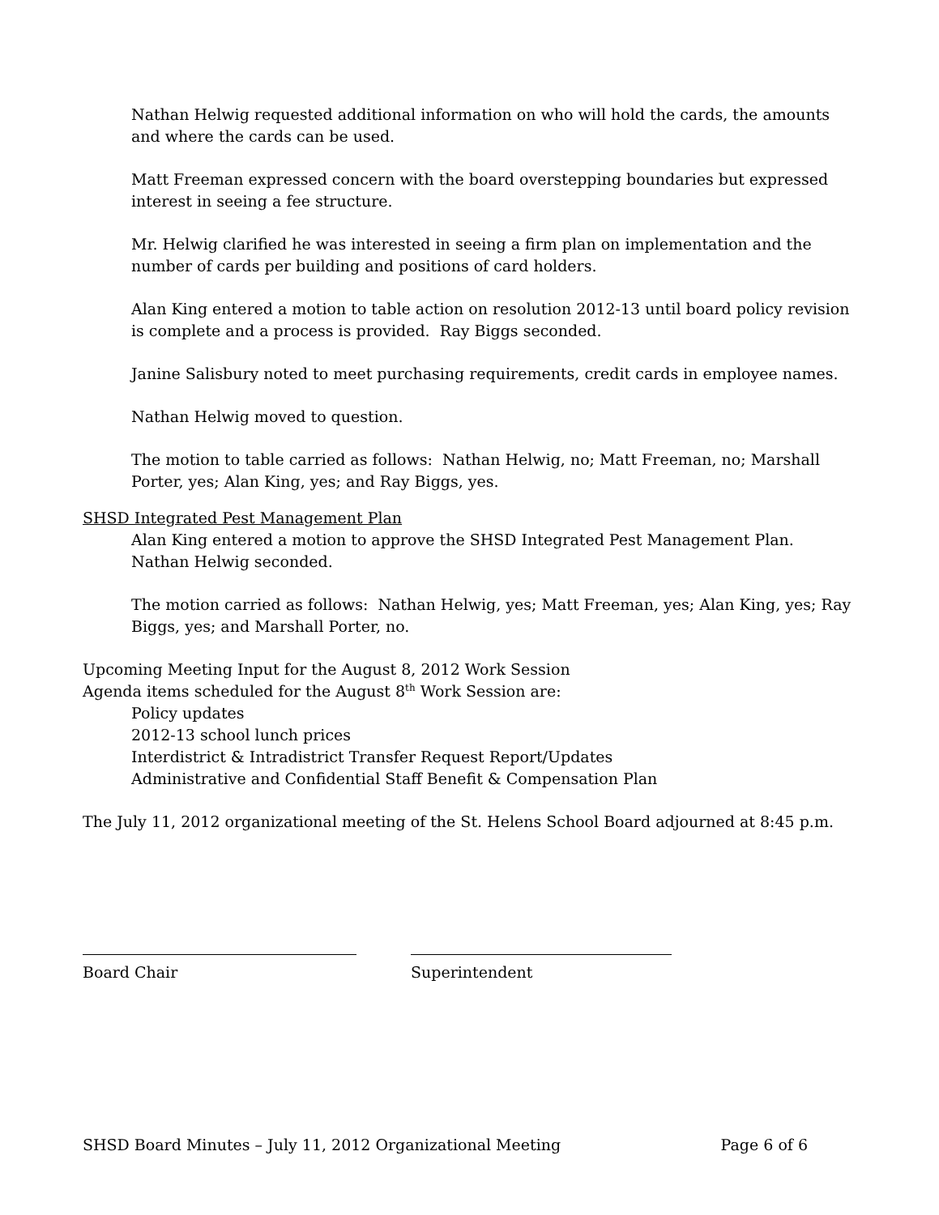Nathan Helwig requested additional information on who will hold the cards, the amounts and where the cards can be used.
Matt Freeman expressed concern with the board overstepping boundaries but expressed interest in seeing a fee structure.
Mr. Helwig clarified he was interested in seeing a firm plan on implementation and the number of cards per building and positions of card holders.
Alan King entered a motion to table action on resolution 2012-13 until board policy revision is complete and a process is provided. Ray Biggs seconded.
Janine Salisbury noted to meet purchasing requirements, credit cards in employee names.
Nathan Helwig moved to question.
The motion to table carried as follows: Nathan Helwig, no; Matt Freeman, no; Marshall Porter, yes; Alan King, yes; and Ray Biggs, yes.
SHSD Integrated Pest Management Plan
Alan King entered a motion to approve the SHSD Integrated Pest Management Plan. Nathan Helwig seconded.
The motion carried as follows: Nathan Helwig, yes; Matt Freeman, yes; Alan King, yes; Ray Biggs, yes; and Marshall Porter, no.
Upcoming Meeting Input for the August 8, 2012 Work Session
Agenda items scheduled for the August 8<sup>th</sup> Work Session are:
Policy updates
2012-13 school lunch prices
Interdistrict & Intradistrict Transfer Request Report/Updates
Administrative and Confidential Staff Benefit & Compensation Plan
The July 11, 2012 organizational meeting of the St. Helens School Board adjourned at 8:45 p.m.
Board Chair Superintendent
SHSD Board Minutes – July 11, 2012 Organizational Meeting Page 6 of 6